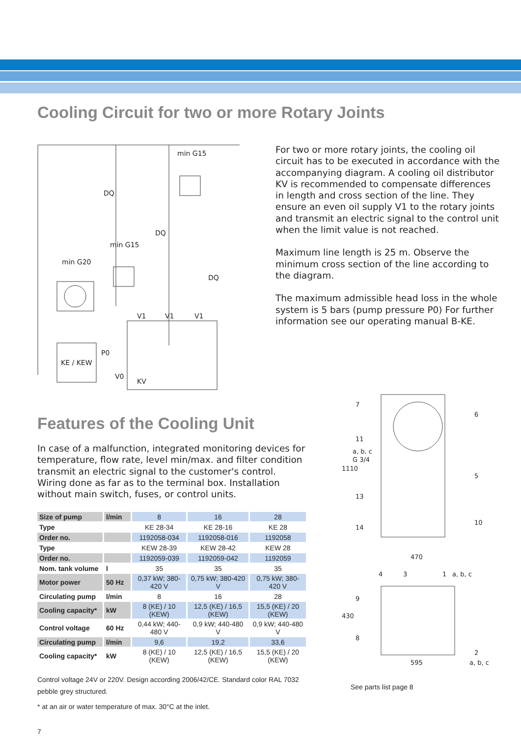Cooling Circuit for two or more Rotary Joints
min G15
min G15
min G20
V1
V1
V1
P0
KE / KEW
V0
KV
DQ
DQ
DQ
For two or more rotary joints, the cooling oil circuit has to be executed in accordance with the accompanying diagram. A cooling oil distributor KV is recommended to compensate differences in length and cross section of the line. They ensure an even oil supply V1 to the rotary joints and transmit an electric signal to the control unit when the limit value is not reached.
Maximum line length is 25 m. Observe the minimum cross section of the line according to the diagram.
The maximum admissible head loss in the whole system is 5 bars (pump pressure P0) For further information see our operating manual B-KE.
Features of the Cooling Unit
In case of a malfunction, integrated monitoring devices for temperature, flow rate, level min/max. and filter condition transmit an electric signal to the customer's control. Wiring done as far as to the terminal box. Installation without main switch, fuses, or control units.
| Size of pump | l/min | 8 | 16 | 28 |
| Type | | KE 28-34 | KE 28-16 | KE 28 |
| Order no. | | 1192058-034 | 1192058-016 | 1192058 |
| Type | | KEW 28-39 | KEW 28-42 | KEW 28 |
| Order no. | | 1192059-039 | 1192059-042 | 1192059 |
| Nom. tank volume | l | 35 | 35 | 35 |
| Motor power | 50 Hz | 0,37 kW; 380-420 V | 0,75 kW; 380-420 V | 0,75 kW; 380-420 V |
| Circulating pump | l/min | 8 | 16 | 28 |
| Cooling capacity* | kW | 8 (KE) / 10 (KEW) | 12,5 (KE) / 16,5 (KEW) | 15,5 (KE) / 20 (KEW) |
| Control voltage | 60 Hz | 0,44 kW; 440-480 V | 0,9 kW; 440-480 V | 0,9 kW; 440-480 V |
| Circulating pump | l/min | 9,6 | 19,2 | 33,6 |
| Cooling capacity* | kW | 8 (KE) / 10 (KEW) | 12,5 (KE) / 16,5 (KEW) | 15,5 (KE) / 20 (KEW) |
Control voltage 24V or 220V. Design according 2006/42/CE. Standard color RAL 7032 pebble grey structured.
* at an air or water temperature of max. 30°C at the inlet.
7
7
6
11
a, b, c
G 3/4
1110
5
13
10
14
470
4
3
1
a, b, c
9
430
8
2
595
a, b, c
See parts list page 8